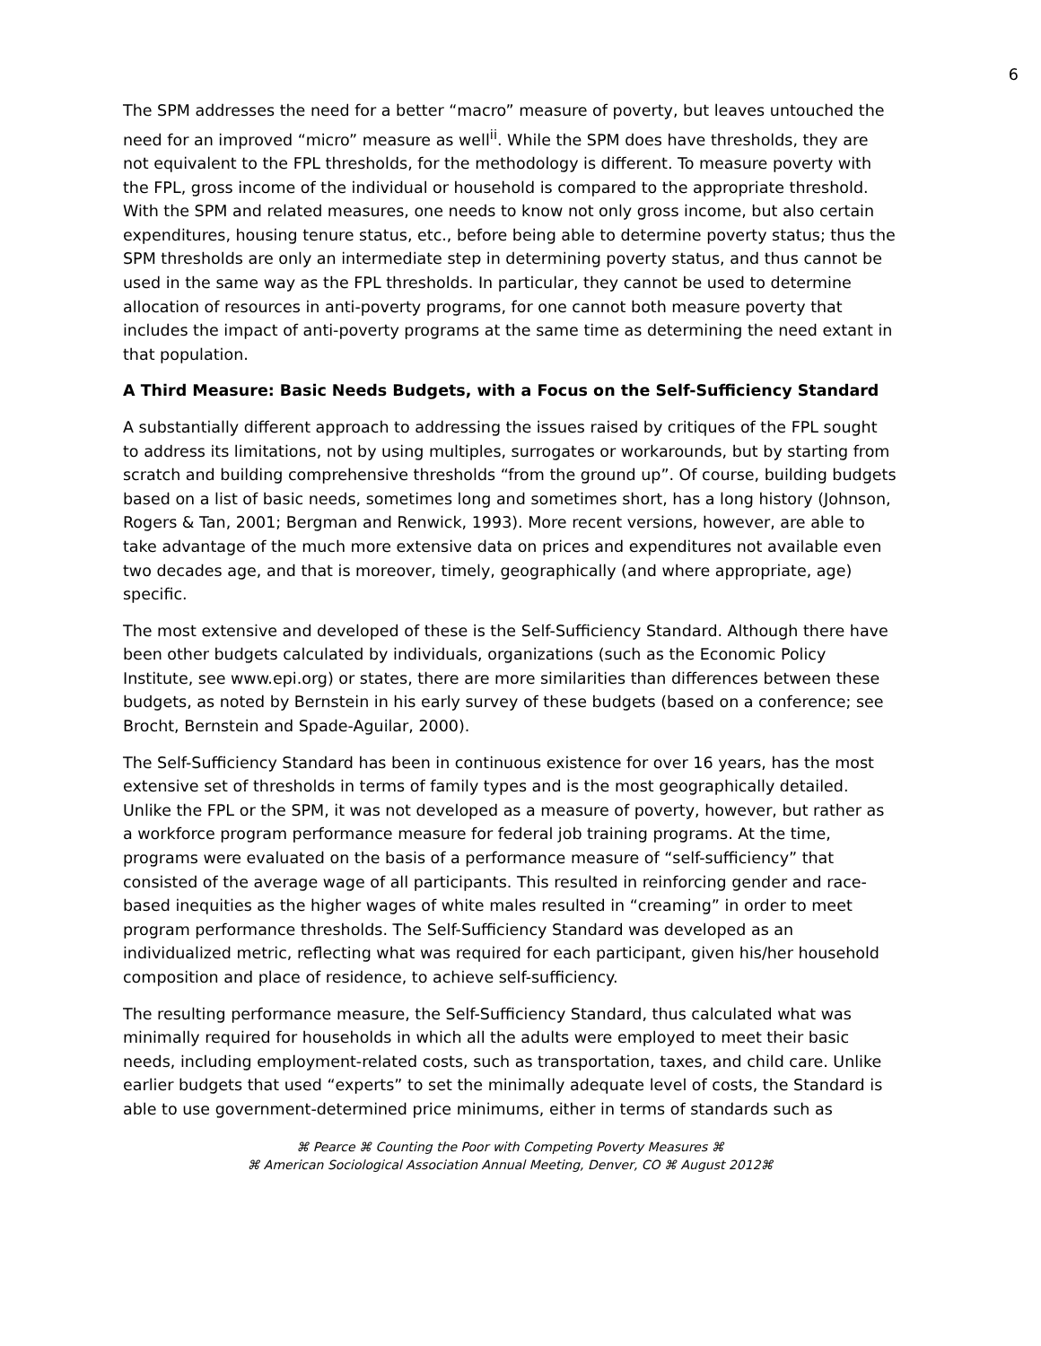6
The SPM addresses the need for a better “macro” measure of poverty, but leaves untouched the need for an improved “micro” measure as well<sup>ii</sup>. While the SPM does have thresholds, they are not equivalent to the FPL thresholds, for the methodology is different. To measure poverty with the FPL, gross income of the individual or household is compared to the appropriate threshold. With the SPM and related measures, one needs to know not only gross income, but also certain expenditures, housing tenure status, etc., before being able to determine poverty status; thus the SPM thresholds are only an intermediate step in determining poverty status, and thus cannot be used in the same way as the FPL thresholds. In particular, they cannot be used to determine allocation of resources in anti-poverty programs, for one cannot both measure poverty that includes the impact of anti-poverty programs at the same time as determining the need extant in that population.
A Third Measure: Basic Needs Budgets, with a Focus on the Self-Sufficiency Standard
A substantially different approach to addressing the issues raised by critiques of the FPL sought to address its limitations, not by using multiples, surrogates or workarounds, but by starting from scratch and building comprehensive thresholds “from the ground up”. Of course, building budgets based on a list of basic needs, sometimes long and sometimes short, has a long history (Johnson, Rogers & Tan, 2001; Bergman and Renwick, 1993). More recent versions, however, are able to take advantage of the much more extensive data on prices and expenditures not available even two decades age, and that is moreover, timely, geographically (and where appropriate, age) specific.
The most extensive and developed of these is the Self-Sufficiency Standard. Although there have been other budgets calculated by individuals, organizations (such as the Economic Policy Institute, see www.epi.org) or states, there are more similarities than differences between these budgets, as noted by Bernstein in his early survey of these budgets (based on a conference; see Brocht, Bernstein and Spade-Aguilar, 2000).
The Self-Sufficiency Standard has been in continuous existence for over 16 years, has the most extensive set of thresholds in terms of family types and is the most geographically detailed. Unlike the FPL or the SPM, it was not developed as a measure of poverty, however, but rather as a workforce program performance measure for federal job training programs. At the time, programs were evaluated on the basis of a performance measure of “self-sufficiency” that consisted of the average wage of all participants. This resulted in reinforcing gender and race-based inequities as the higher wages of white males resulted in “creaming” in order to meet program performance thresholds. The Self-Sufficiency Standard was developed as an individualized metric, reflecting what was required for each participant, given his/her household composition and place of residence, to achieve self-sufficiency.
The resulting performance measure, the Self-Sufficiency Standard, thus calculated what was minimally required for households in which all the adults were employed to meet their basic needs, including employment-related costs, such as transportation, taxes, and child care. Unlike earlier budgets that used “experts” to set the minimally adequate level of costs, the Standard is able to use government-determined price minimums, either in terms of standards such as
⌘ Pearce ⌘ Counting the Poor with Competing Poverty Measures ⌘
⌘ American Sociological Association Annual Meeting, Denver, CO ⌘ August 2012⌘